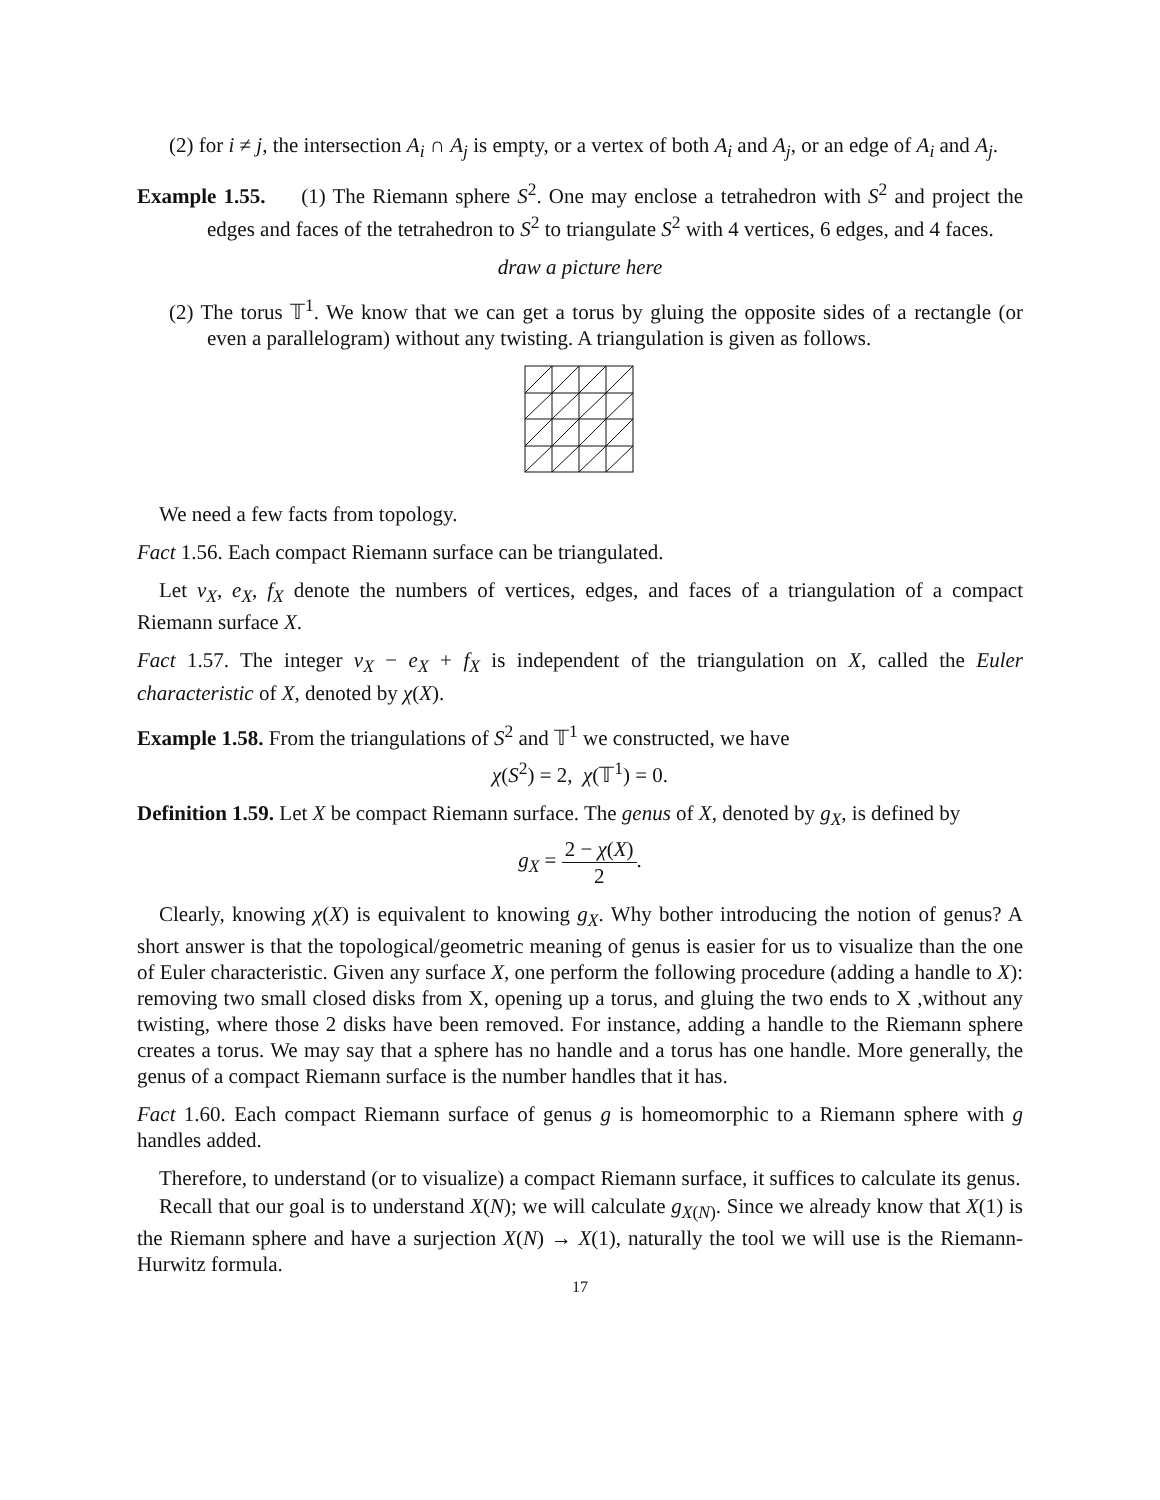(2) for i ≠ j, the intersection A<sub>i</sub> ∩ A<sub>j</sub> is empty, or a vertex of both A<sub>i</sub> and A<sub>j</sub>, or an edge of A<sub>i</sub> and A<sub>j</sub>.
Example 1.55. (1) The Riemann sphere S<sup>2</sup>. One may enclose a tetrahedron with S<sup>2</sup> and project the edges and faces of the tetrahedron to S<sup>2</sup> to triangulate S<sup>2</sup> with 4 vertices, 6 edges, and 4 faces.
draw a picture here
(2) The torus 𝕋<sup>1</sup>. We know that we can get a torus by gluing the opposite sides of a rectangle (or even a parallelogram) without any twisting. A triangulation is given as follows.
We need a few facts from topology.
Fact 1.56. Each compact Riemann surface can be triangulated.
Let v<sub>X</sub>, e<sub>X</sub>, f<sub>X</sub> denote the numbers of vertices, edges, and faces of a triangulation of a compact Riemann surface X.
Fact 1.57. The integer v<sub>X</sub> − e<sub>X</sub> + f<sub>X</sub> is independent of the triangulation on X, called the Euler characteristic of X, denoted by χ(X).
Example 1.58. From the triangulations of S<sup>2</sup> and 𝕋<sup>1</sup> we constructed, we have
χ(S<sup>2</sup>) = 2, χ(𝕋<sup>1</sup>) = 0.
Definition 1.59. Let X be compact Riemann surface. The genus of X, denoted by g<sub>X</sub>, is defined by
g<sub>X</sub> = 2 − χ(X) 2.
Clearly, knowing χ(X) is equivalent to knowing g<sub>X</sub>. Why bother introducing the notion of genus? A short answer is that the topological/geometric meaning of genus is easier for us to visualize than the one of Euler characteristic. Given any surface X, one perform the following procedure (adding a handle to X): removing two small closed disks from X, opening up a torus, and gluing the two ends to X ,without any twisting, where those 2 disks have been removed. For instance, adding a handle to the Riemann sphere creates a torus. We may say that a sphere has no handle and a torus has one handle. More generally, the genus of a compact Riemann surface is the number handles that it has.
Fact 1.60. Each compact Riemann surface of genus g is homeomorphic to a Riemann sphere with g handles added.
Therefore, to understand (or to visualize) a compact Riemann surface, it suffices to calculate its genus.
Recall that our goal is to understand X(N); we will calculate g<sub>X(N)</sub>. Since we already know that X(1) is the Riemann sphere and have a surjection X(N) → X(1), naturally the tool we will use is the Riemann-Hurwitz formula.
17